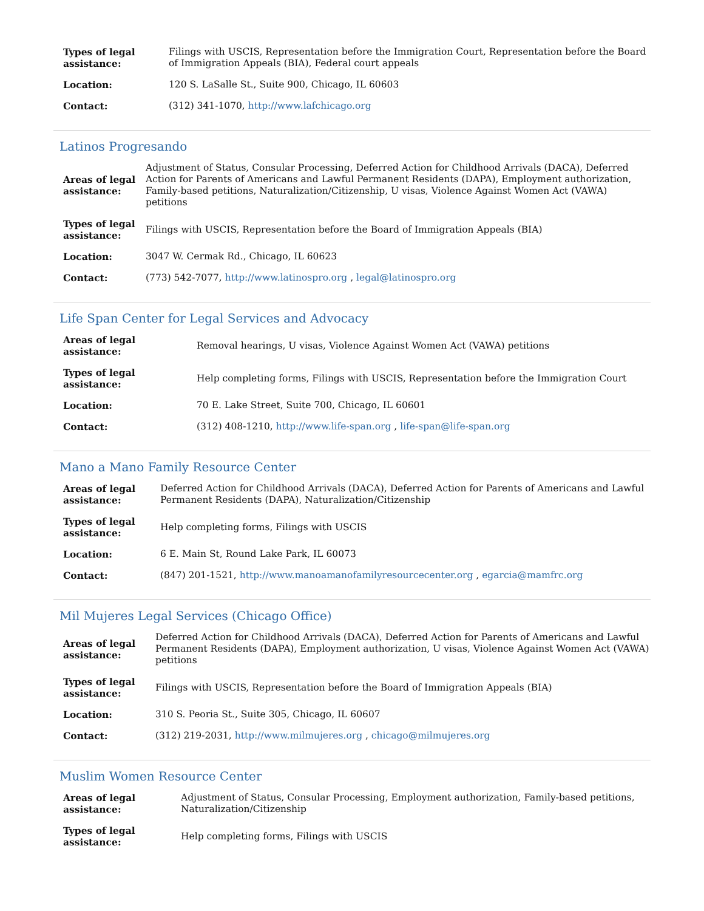| Types of legal assistance: | Filings with USCIS, Representation before the Immigration Court, Representation before the Board of Immigration Appeals (BIA), Federal court appeals |
| Location: | 120 S. LaSalle St., Suite 900, Chicago, IL 60603 |
| Contact: | (312) 341-1070, http://www.lafchicago.org |
Latinos Progresando
| Areas of legal assistance: | Adjustment of Status, Consular Processing, Deferred Action for Childhood Arrivals (DACA), Deferred Action for Parents of Americans and Lawful Permanent Residents (DAPA), Employment authorization, Family-based petitions, Naturalization/Citizenship, U visas, Violence Against Women Act (VAWA) petitions |
| Types of legal assistance: | Filings with USCIS, Representation before the Board of Immigration Appeals (BIA) |
| Location: | 3047 W. Cermak Rd., Chicago, IL 60623 |
| Contact: | (773) 542-7077, http://www.latinospro.org , legal@latinospro.org |
Life Span Center for Legal Services and Advocacy
| Areas of legal assistance: | Removal hearings, U visas, Violence Against Women Act (VAWA) petitions |
| Types of legal assistance: | Help completing forms, Filings with USCIS, Representation before the Immigration Court |
| Location: | 70 E. Lake Street, Suite 700, Chicago, IL 60601 |
| Contact: | (312) 408-1210, http://www.life-span.org , life-span@life-span.org |
Mano a Mano Family Resource Center
| Areas of legal assistance: | Deferred Action for Childhood Arrivals (DACA), Deferred Action for Parents of Americans and Lawful Permanent Residents (DAPA), Naturalization/Citizenship |
| Types of legal assistance: | Help completing forms, Filings with USCIS |
| Location: | 6 E. Main St, Round Lake Park, IL 60073 |
| Contact: | (847) 201-1521, http://www.manoamanofamilyresourcecenter.org , egarcia@mamfrc.org |
Mil Mujeres Legal Services (Chicago Office)
| Areas of legal assistance: | Deferred Action for Childhood Arrivals (DACA), Deferred Action for Parents of Americans and Lawful Permanent Residents (DAPA), Employment authorization, U visas, Violence Against Women Act (VAWA) petitions |
| Types of legal assistance: | Filings with USCIS, Representation before the Board of Immigration Appeals (BIA) |
| Location: | 310 S. Peoria St., Suite 305, Chicago, IL 60607 |
| Contact: | (312) 219-2031, http://www.milmujeres.org , chicago@milmujeres.org |
Muslim Women Resource Center
| Areas of legal assistance: | Adjustment of Status, Consular Processing, Employment authorization, Family-based petitions, Naturalization/Citizenship |
| Types of legal assistance: | Help completing forms, Filings with USCIS |